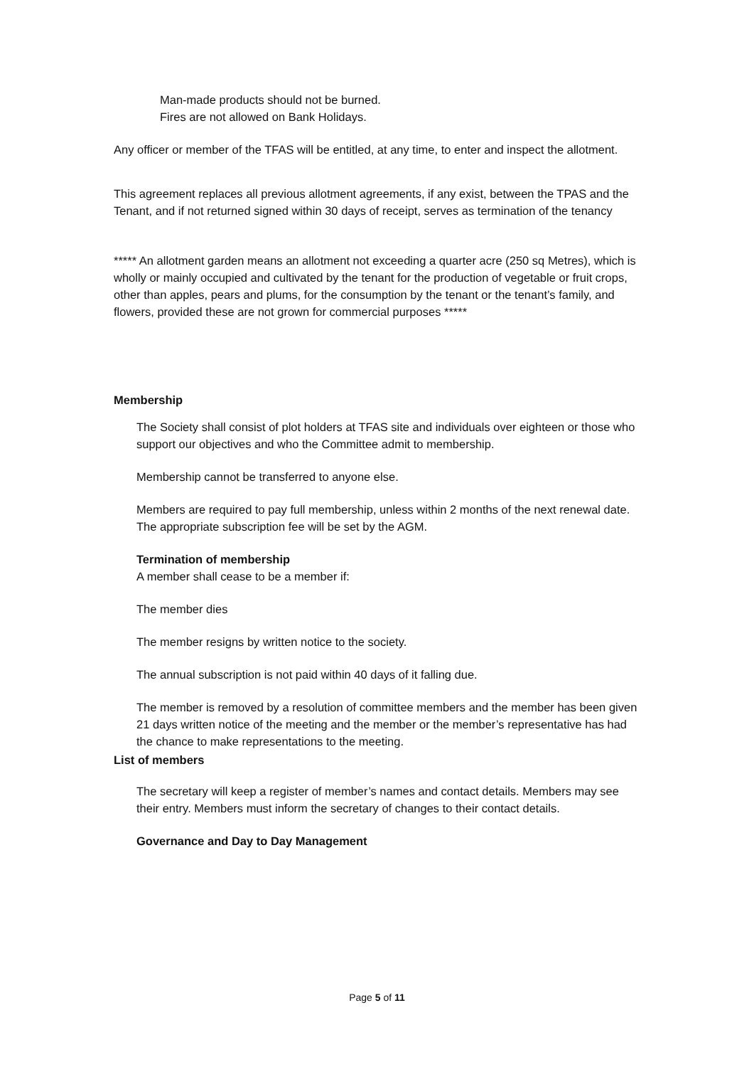Man-made products should not be burned.
Fires are not allowed on Bank Holidays.
Any officer or member of the TFAS will be entitled, at any time, to enter and inspect the allotment.
This agreement replaces all previous allotment agreements, if any exist, between the TPAS and the Tenant, and if not returned signed within 30 days of receipt, serves as termination of the tenancy
***** An allotment garden means an allotment not exceeding a quarter acre (250 sq Metres), which is wholly or mainly occupied and cultivated by the tenant for the production of vegetable or fruit crops, other than apples, pears and plums, for the consumption by the tenant or the tenant’s family, and flowers, provided these are not grown for commercial purposes *****
Membership
The Society shall consist of plot holders at TFAS site and individuals over eighteen or those who support our objectives and who the Committee admit to membership.
Membership cannot be transferred to anyone else.
Members are required to pay full membership, unless within 2 months of the next renewal date. The appropriate subscription fee will be set by the AGM.
Termination of membership
A member shall cease to be a member if:
The member dies
The member resigns by written notice to the society.
The annual subscription is not paid within 40 days of it falling due.
The member is removed by a resolution of committee members and the member has been given 21 days written notice of the meeting and the member or the member’s representative has had the chance to make representations to the meeting.
List of members
The secretary will keep a register of member’s names and contact details. Members may see their entry. Members must inform the secretary of changes to their contact details.
Governance and Day to Day Management
Page 5 of 11